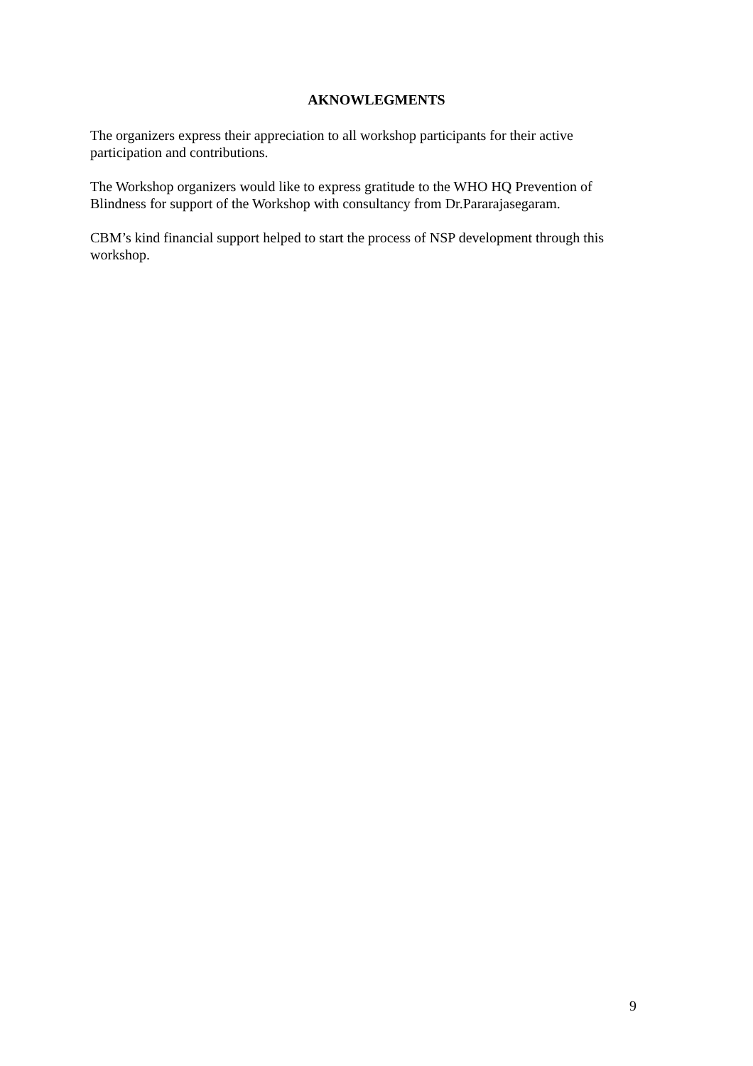AKNOWLEGMENTS
The organizers express their appreciation to all workshop participants for their active
participation and contributions.
The Workshop organizers would like to express gratitude to the WHO HQ Prevention of
Blindness for support of the Workshop with consultancy from Dr.Pararajasegaram.
CBM’s kind financial support helped to start the process of NSP development through this
workshop.
9